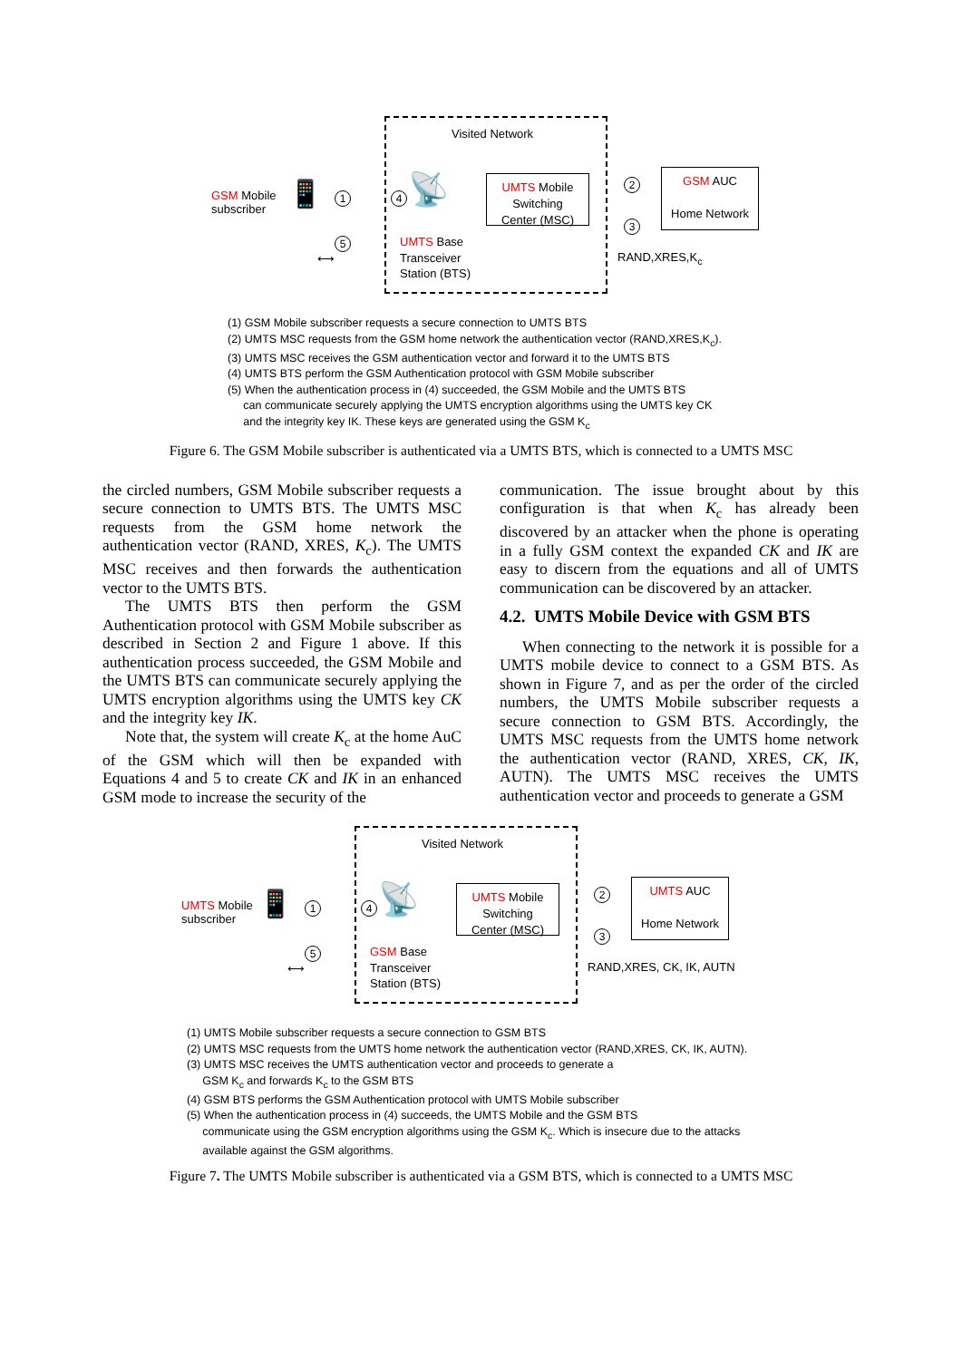Visited Network
GSM Mobile
subscriber
📱 1 4
5
⟷
📡
UMTS Base
Transceiver
Station (BTS)
UMTS Mobile
Switching
Center (MSC)
2
3
GSM AUC
Home Network
RAND,XRES,K<sub>c</sub>
(1) GSM Mobile subscriber requests a secure connection to UMTS BTS
(2) UMTS MSC requests from the GSM home network the authentication vector (RAND,XRES,K<sub>c</sub>).
(3) UMTS MSC receives the GSM authentication vector and forward it to the UMTS BTS
(4) UMTS BTS perform the GSM Authentication protocol with GSM Mobile subscriber
(5) When the authentication process in (4) succeeded, the GSM Mobile and the UMTS BTS
can communicate securely applying the UMTS encryption algorithms using the UMTS key CK
and the integrity key IK. These keys are generated using the GSM K<sub>c</sub>
Figure 6. The GSM Mobile subscriber is authenticated via a UMTS BTS, which is connected to a UMTS MSC
the circled numbers, GSM Mobile subscriber requests a secure connection to UMTS BTS. The UMTS MSC requests from the GSM home network the authentication vector (RAND, XRES, K<sub>c</sub>). The UMTS MSC receives and then forwards the authentication vector to the UMTS BTS.
The UMTS BTS then perform the GSM Authentication protocol with GSM Mobile subscriber as described in Section 2 and Figure 1 above. If this authentication process succeeded, the GSM Mobile and the UMTS BTS can communicate securely applying the UMTS encryption algorithms using the UMTS key CK and the integrity key IK.
Note that, the system will create K<sub>c</sub> at the home AuC of the GSM which will then be expanded with Equations 4 and 5 to create CK and IK in an enhanced GSM mode to increase the security of the
communication. The issue brought about by this configuration is that when K<sub>c</sub> has already been discovered by an attacker when the phone is operating in a fully GSM context the expanded CK and IK are easy to discern from the equations and all of UMTS communication can be discovered by an attacker.
4.2. UMTS Mobile Device with GSM BTS
When connecting to the network it is possible for a UMTS mobile device to connect to a GSM BTS. As shown in Figure 7, and as per the order of the circled numbers, the UMTS Mobile subscriber requests a secure connection to GSM BTS. Accordingly, the UMTS MSC requests from the UMTS home network the authentication vector (RAND, XRES, CK, IK, AUTN). The UMTS MSC receives the UMTS authentication vector and proceeds to generate a GSM
Visited Network
UMTS Mobile
subscriber
📱 1 4
5
⟷
📡
GSM Base
Transceiver
Station (BTS)
UMTS Mobile
Switching
Center (MSC)
2
3
UMTS AUC
Home Network
RAND,XRES, CK, IK, AUTN
(1) UMTS Mobile subscriber requests a secure connection to GSM BTS
(2) UMTS MSC requests from the UMTS home network the authentication vector (RAND,XRES, CK, IK, AUTN).
(3) UMTS MSC receives the UMTS authentication vector and proceeds to generate a
GSM K<sub>c</sub> and forwards K<sub>c</sub> to the GSM BTS
(4) GSM BTS performs the GSM Authentication protocol with UMTS Mobile subscriber
(5) When the authentication process in (4) succeeds, the UMTS Mobile and the GSM BTS
communicate using the GSM encryption algorithms using the GSM K<sub>c</sub>. Which is insecure due to the attacks
available against the GSM algorithms.
Figure 7. The UMTS Mobile subscriber is authenticated via a GSM BTS, which is connected to a UMTS MSC